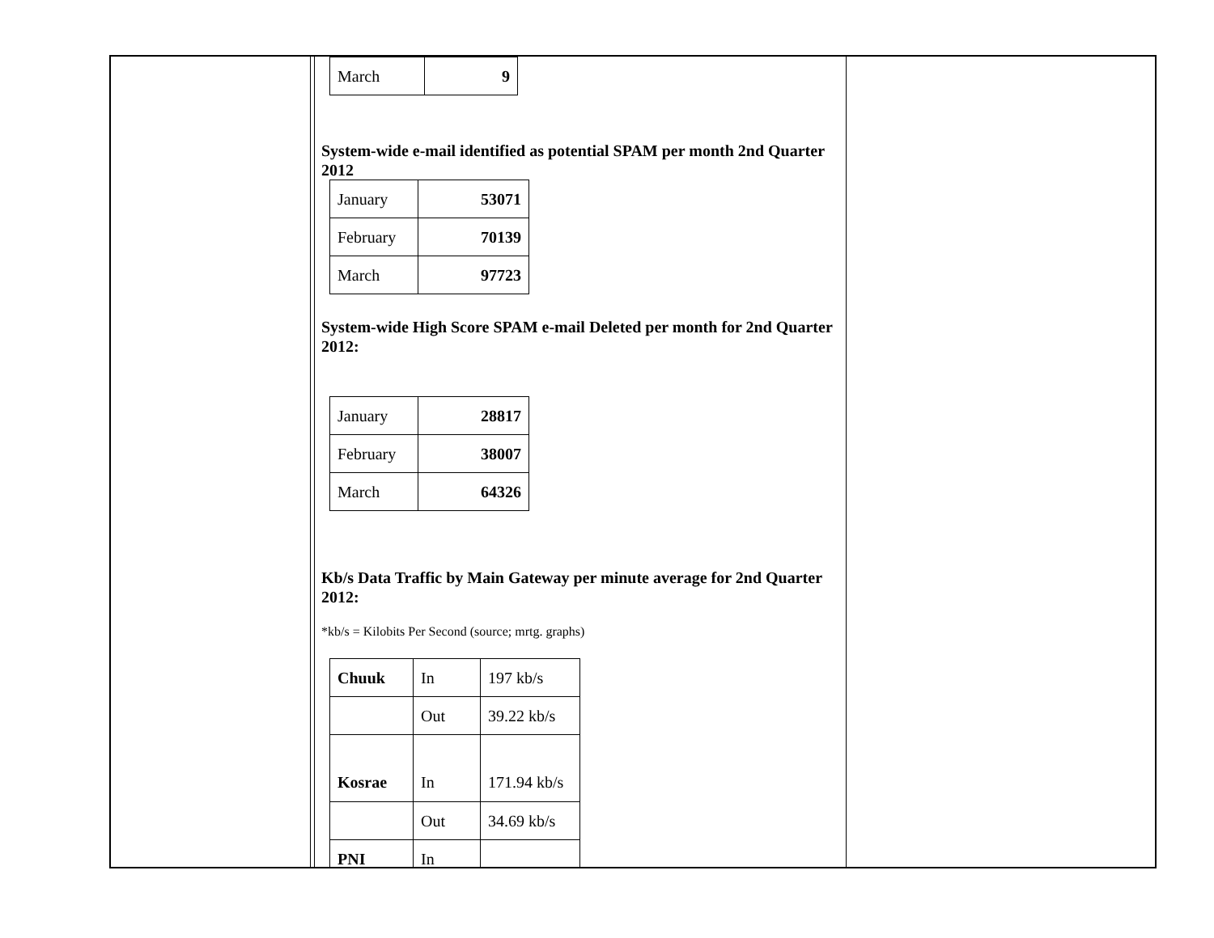| March | 9 |
System-wide e-mail identified as potential SPAM per month 2nd Quarter 2012
| January | 53071 |
| February | 70139 |
| March | 97723 |
System-wide High Score SPAM e-mail Deleted per month for 2nd Quarter 2012:
| January | 28817 |
| February | 38007 |
| March | 64326 |
Kb/s Data Traffic by Main Gateway per minute average for 2nd Quarter 2012:
*kb/s = Kilobits Per Second (source; mrtg. graphs)
| Chuuk | In | 197 kb/s |
| | Out | 39.22 kb/s |
| Kosrae | In | 171.94 kb/s |
| | Out | 34.69 kb/s |
| PNI | In | |